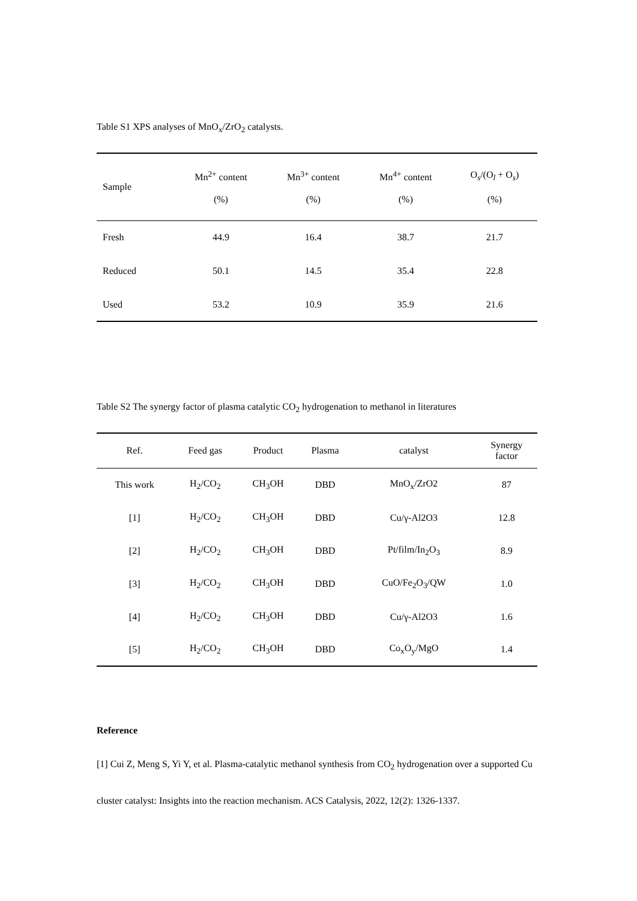Table S1 XPS analyses of MnO<sub>x</sub>/ZrO<sub>2</sub> catalysts.
| Sample | Mn<sup>2+</sup> content (%) | Mn<sup>3+</sup> content (%) | Mn<sup>4+</sup> content (%) | O<sub>s</sub>/(O<sub>l</sub> + O<sub>s</sub>) (%) |
| --- | --- | --- | --- | --- |
| Fresh | 44.9 | 16.4 | 38.7 | 21.7 |
| Reduced | 50.1 | 14.5 | 35.4 | 22.8 |
| Used | 53.2 | 10.9 | 35.9 | 21.6 |
Table S2 The synergy factor of plasma catalytic CO<sub>2</sub> hydrogenation to methanol in literatures
| Ref. | Feed gas | Product | Plasma | catalyst | Synergy factor |
| --- | --- | --- | --- | --- | --- |
| This work | H<sub>2</sub>/CO<sub>2</sub> | CH<sub>3</sub>OH | DBD | MnO<sub>x</sub>/ZrO2 | 87 |
| [1] | H<sub>2</sub>/CO<sub>2</sub> | CH<sub>3</sub>OH | DBD | Cu/γ-Al2O3 | 12.8 |
| [2] | H<sub>2</sub>/CO<sub>2</sub> | CH<sub>3</sub>OH | DBD | Pt/film/In<sub>2</sub>O<sub>3</sub> | 8.9 |
| [3] | H<sub>2</sub>/CO<sub>2</sub> | CH<sub>3</sub>OH | DBD | CuO/Fe<sub>2</sub>O<sub>3</sub>/QW | 1.0 |
| [4] | H<sub>2</sub>/CO<sub>2</sub> | CH<sub>3</sub>OH | DBD | Cu/γ-Al2O3 | 1.6 |
| [5] | H<sub>2</sub>/CO<sub>2</sub> | CH<sub>3</sub>OH | DBD | Co<sub>x</sub>O<sub>y</sub>/MgO | 1.4 |
Reference
[1] Cui Z, Meng S, Yi Y, et al. Plasma-catalytic methanol synthesis from CO<sub>2</sub> hydrogenation over a supported Cu cluster catalyst: Insights into the reaction mechanism. ACS Catalysis, 2022, 12(2): 1326-1337.